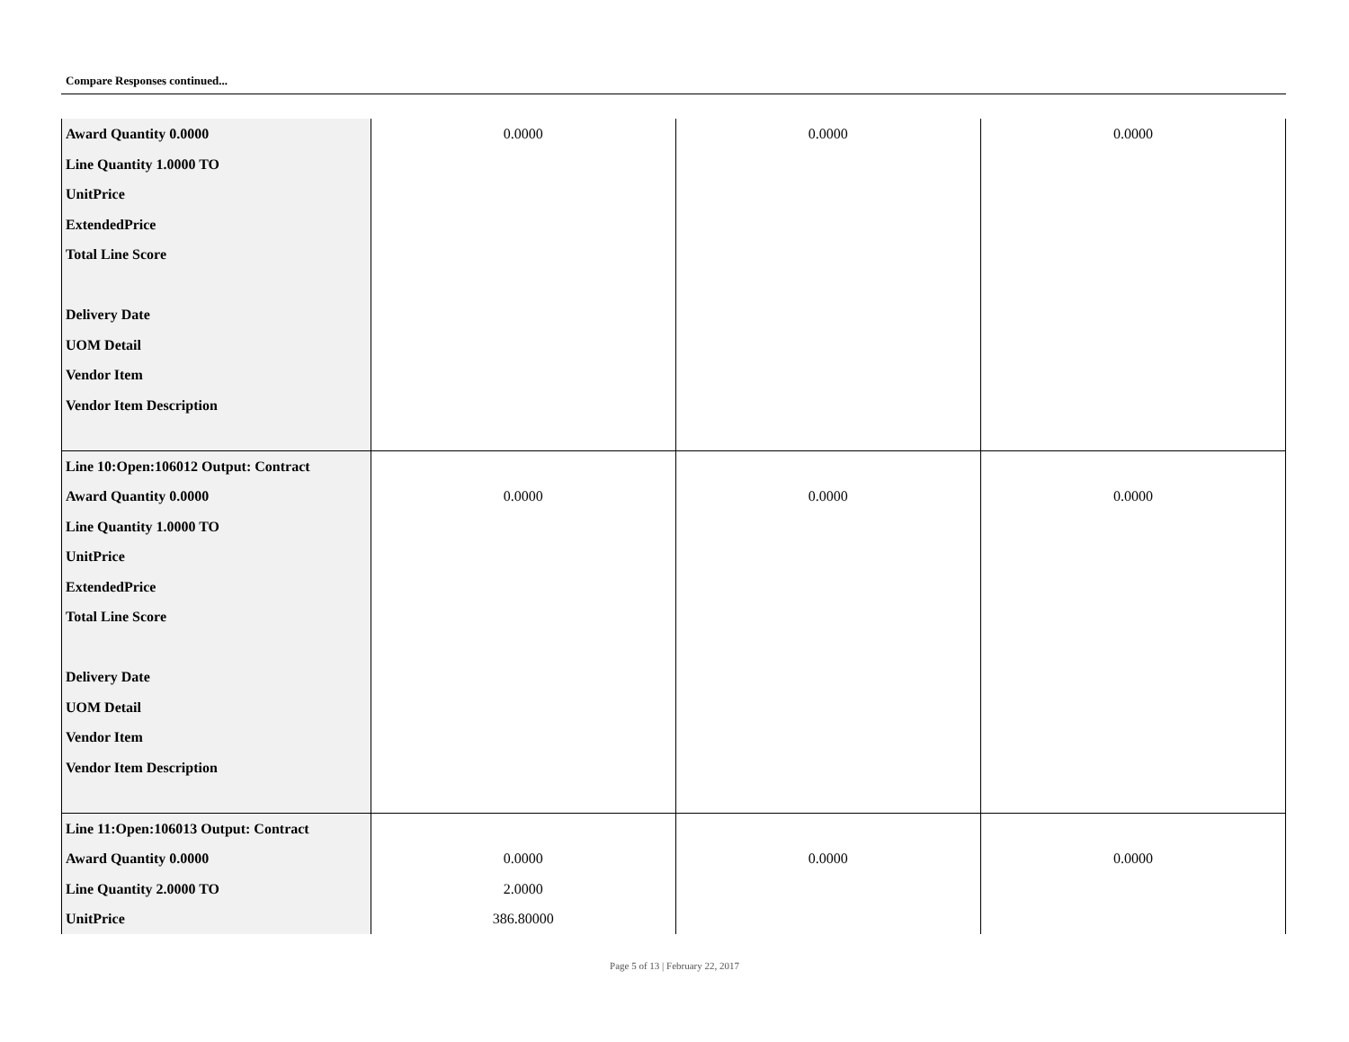Compare Responses continued...
| Award Quantity 0.0000 Line Quantity 1.0000 TO UnitPrice ExtendedPrice Total Line Score Delivery Date UOM Detail Vendor Item Vendor Item Description | 0.0000 | 0.0000 | 0.0000 |
| Line 10:Open:106012 Output: Contract Award Quantity 0.0000 Line Quantity 1.0000 TO UnitPrice ExtendedPrice Total Line Score Delivery Date UOM Detail Vendor Item Vendor Item Description | 0.0000 | 0.0000 | 0.0000 |
| Line 11:Open:106013 Output: Contract Award Quantity 0.0000 Line Quantity 2.0000 TO UnitPrice | 0.0000 2.0000 386.80000 | 0.0000 | 0.0000 |
Page 5 of 13 | February 22, 2017